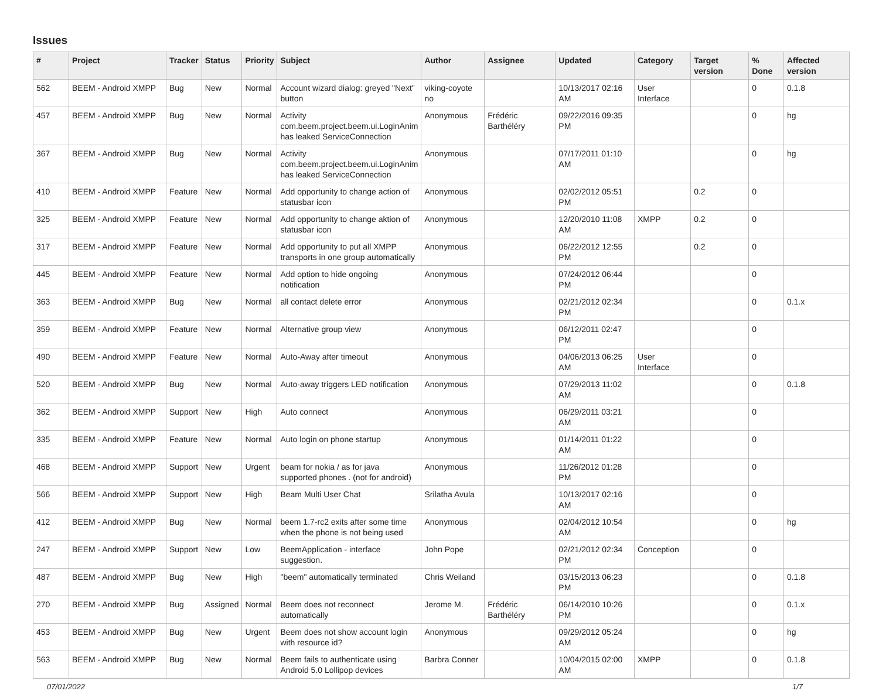Issues
| # | Project | Tracker | Status | Priority | Subject | Author | Assignee | Updated | Category | Target version | % Done | Affected version |
| --- | --- | --- | --- | --- | --- | --- | --- | --- | --- | --- | --- | --- |
| 562 | BEEM - Android XMPP | Bug | New | Normal | Account wizard dialog: greyed "Next" button | viking-coyote no | | 10/13/2017 02:16 AM | User Interface | | 0 | 0.1.8 |
| 457 | BEEM - Android XMPP | Bug | New | Normal | Activity com.beem.project.beem.ui.LoginAnim has leaked ServiceConnection | Anonymous | Frédéric Barthéléry | 09/22/2016 09:35 PM | | | 0 | hg |
| 367 | BEEM - Android XMPP | Bug | New | Normal | Activity com.beem.project.beem.ui.LoginAnim has leaked ServiceConnection | Anonymous | | 07/17/2011 01:10 AM | | | 0 | hg |
| 410 | BEEM - Android XMPP | Feature | New | Normal | Add opportunity to change action of statusbar icon | Anonymous | | 02/02/2012 05:51 PM | | 0.2 | 0 | |
| 325 | BEEM - Android XMPP | Feature | New | Normal | Add opportunity to change aktion of statusbar icon | Anonymous | | 12/20/2010 11:08 AM | XMPP | 0.2 | 0 | |
| 317 | BEEM - Android XMPP | Feature | New | Normal | Add opportunity to put all XMPP transports in one group automatically | Anonymous | | 06/22/2012 12:55 PM | | 0.2 | 0 | |
| 445 | BEEM - Android XMPP | Feature | New | Normal | Add option to hide ongoing notification | Anonymous | | 07/24/2012 06:44 PM | | | 0 | |
| 363 | BEEM - Android XMPP | Bug | New | Normal | all contact delete error | Anonymous | | 02/21/2012 02:34 PM | | | 0 | 0.1.x |
| 359 | BEEM - Android XMPP | Feature | New | Normal | Alternative group view | Anonymous | | 06/12/2011 02:47 PM | | | 0 | |
| 490 | BEEM - Android XMPP | Feature | New | Normal | Auto-Away after timeout | Anonymous | | 04/06/2013 06:25 AM | User Interface | | 0 | |
| 520 | BEEM - Android XMPP | Bug | New | Normal | Auto-away triggers LED notification | Anonymous | | 07/29/2013 11:02 AM | | | 0 | 0.1.8 |
| 362 | BEEM - Android XMPP | Support | New | High | Auto connect | Anonymous | | 06/29/2011 03:21 AM | | | 0 | |
| 335 | BEEM - Android XMPP | Feature | New | Normal | Auto login on phone startup | Anonymous | | 01/14/2011 01:22 AM | | | 0 | |
| 468 | BEEM - Android XMPP | Support | New | Urgent | beam for nokia / as for java supported phones . (not for android) | Anonymous | | 11/26/2012 01:28 PM | | | 0 | |
| 566 | BEEM - Android XMPP | Support | New | High | Beam Multi User Chat | Srilatha Avula | | 10/13/2017 02:16 AM | | | 0 | |
| 412 | BEEM - Android XMPP | Bug | New | Normal | beem 1.7-rc2 exits after some time when the phone is not being used | Anonymous | | 02/04/2012 10:54 AM | | | 0 | hg |
| 247 | BEEM - Android XMPP | Support | New | Low | BeemApplication - interface suggestion. | John Pope | | 02/21/2012 02:34 PM | Conception | | 0 | |
| 487 | BEEM - Android XMPP | Bug | New | High | "beem" automatically terminated | Chris Weiland | | 03/15/2013 06:23 PM | | | 0 | 0.1.8 |
| 270 | BEEM - Android XMPP | Bug | Assigned | Normal | Beem does not reconnect automatically | Jerome M. | Frédéric Barthéléry | 06/14/2010 10:26 PM | | | 0 | 0.1.x |
| 453 | BEEM - Android XMPP | Bug | New | Urgent | Beem does not show account login with resource id? | Anonymous | | 09/29/2012 05:24 AM | | | 0 | hg |
| 563 | BEEM - Android XMPP | Bug | New | Normal | Beem fails to authenticate using Android 5.0 Lollipop devices | Barbra Conner | | 10/04/2015 02:00 AM | XMPP | | 0 | 0.1.8 |
07/01/2022 1/7